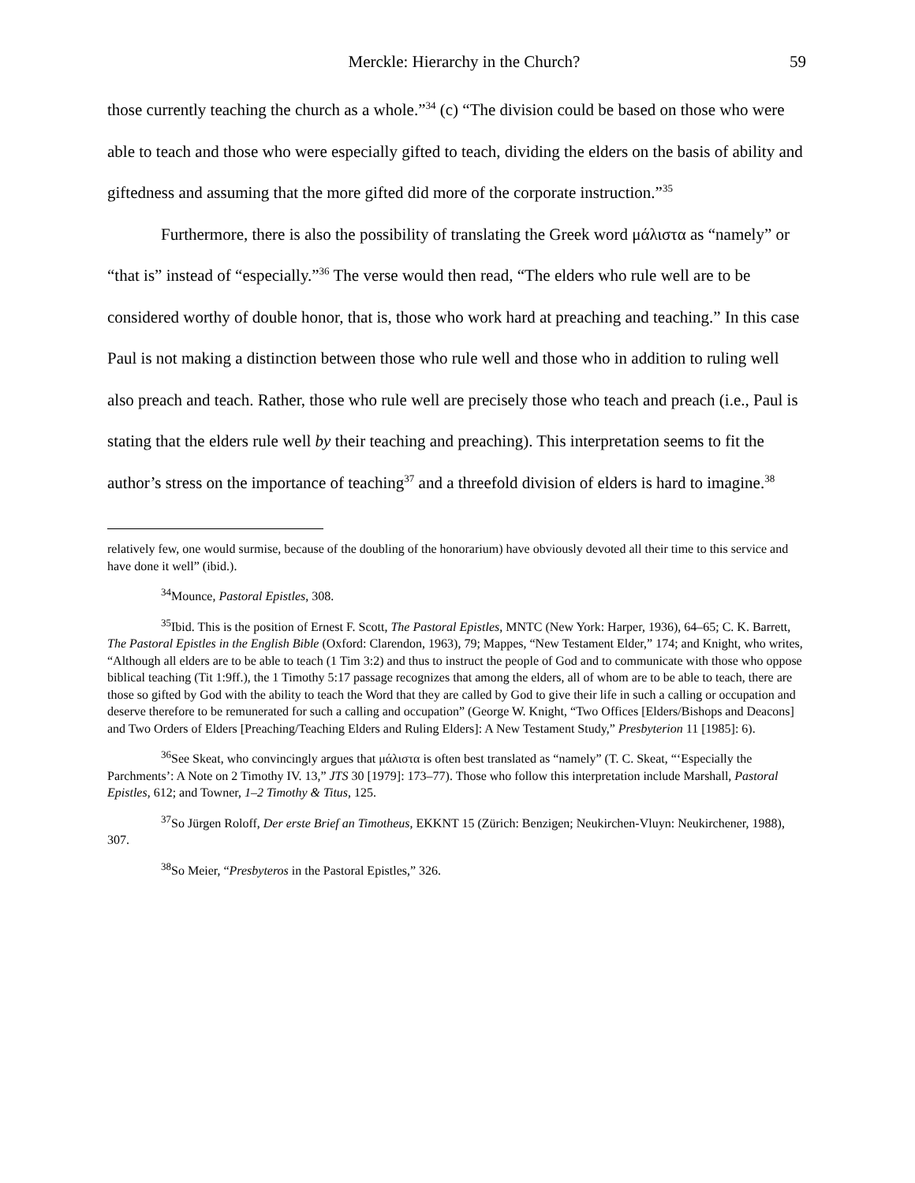Merckle: Hierarchy in the Church? 59
those currently teaching the church as a whole.”<sup>34</sup> (c) “The division could be based on those who were able to teach and those who were especially gifted to teach, dividing the elders on the basis of ability and giftedness and assuming that the more gifted did more of the corporate instruction.”<sup>35</sup>
Furthermore, there is also the possibility of translating the Greek word μάλιστα as “namely” or “that is” instead of “especially.”<sup>36</sup> The verse would then read, “The elders who rule well are to be considered worthy of double honor, that is, those who work hard at preaching and teaching.” In this case Paul is not making a distinction between those who rule well and those who in addition to ruling well also preach and teach. Rather, those who rule well are precisely those who teach and preach (i.e., Paul is stating that the elders rule well by their teaching and preaching). This interpretation seems to fit the author’s stress on the importance of teaching<sup>37</sup> and a threefold division of elders is hard to imagine.<sup>38</sup>
relatively few, one would surmise, because of the doubling of the honorarium) have obviously devoted all their time to this service and have done it well” (ibid.).
<sup>34</sup> Mounce, Pastoral Epistles, 308.
<sup>35</sup> Ibid. This is the position of Ernest F. Scott, The Pastoral Epistles, MNTC (New York: Harper, 1936), 64–65; C. K. Barrett, The Pastoral Epistles in the English Bible (Oxford: Clarendon, 1963), 79; Mappes, “New Testament Elder,” 174; and Knight, who writes, “Although all elders are to be able to teach (1 Tim 3:2) and thus to instruct the people of God and to communicate with those who oppose biblical teaching (Tit 1:9ff.), the 1 Timothy 5:17 passage recognizes that among the elders, all of whom are to be able to teach, there are those so gifted by God with the ability to teach the Word that they are called by God to give their life in such a calling or occupation and deserve therefore to be remunerated for such a calling and occupation” (George W. Knight, “Two Offices [Elders/Bishops and Deacons] and Two Orders of Elders [Preaching/Teaching Elders and Ruling Elders]: A New Testament Study,” Presbyterion 11 [1985]: 6).
<sup>36</sup> See Skeat, who convincingly argues that μάλιστα is often best translated as “namely” (T. C. Skeat, “‘Especially the Parchments’: A Note on 2 Timothy IV. 13,” JTS 30 [1979]: 173–77). Those who follow this interpretation include Marshall, Pastoral Epistles, 612; and Towner, 1–2 Timothy & Titus, 125.
<sup>37</sup> So Jürgen Roloff, Der erste Brief an Timotheus, EKKNT 15 (Zürich: Benzigen; Neukirchen-Vluyn: Neukirchener, 1988), 307.
<sup>38</sup> So Meier, “Presbyteros in the Pastoral Epistles,” 326.